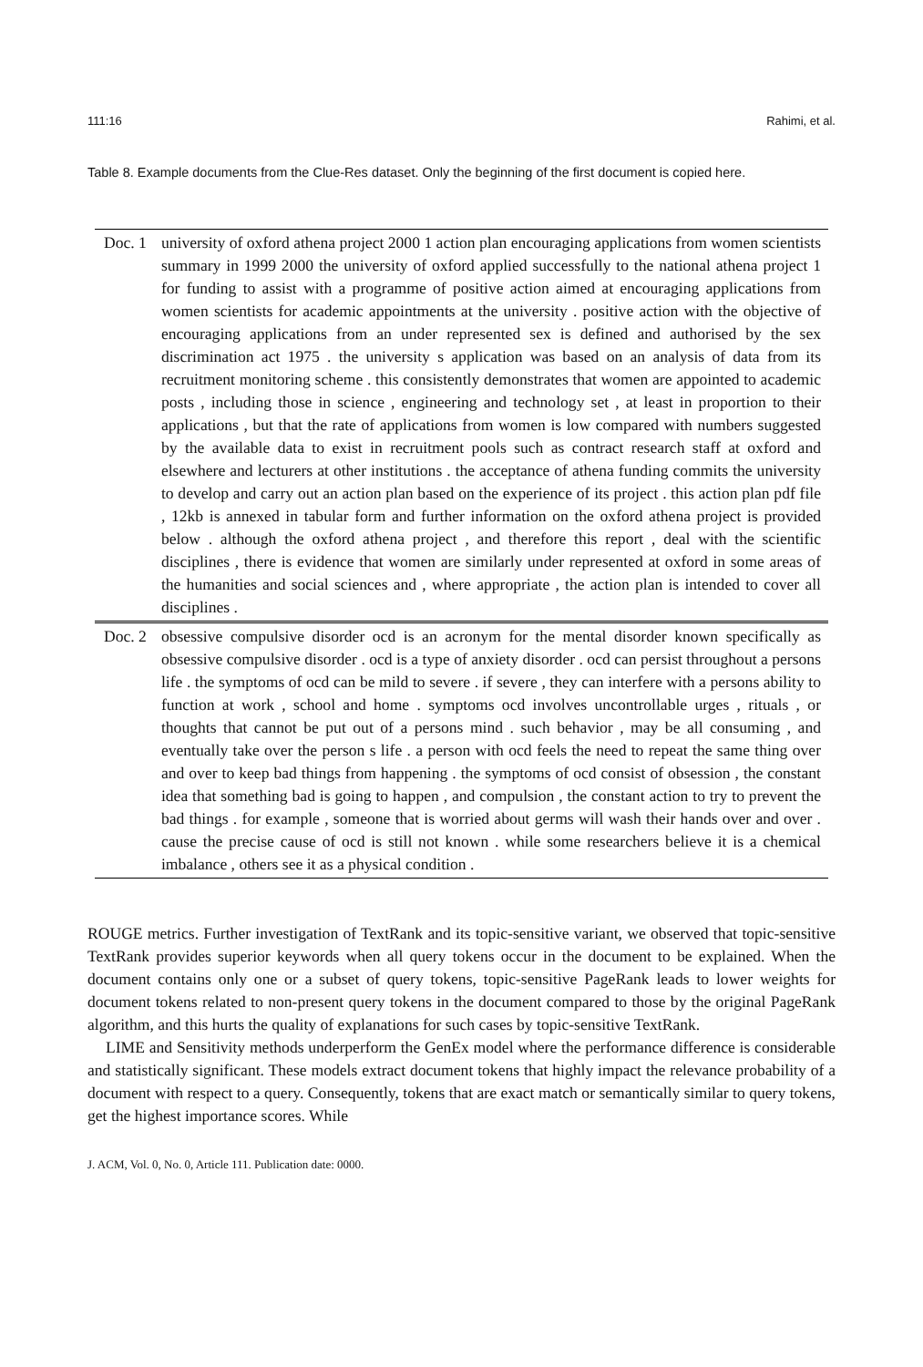111:16 Rahimi, et al.
Table 8. Example documents from the Clue-Res dataset. Only the beginning of the first document is copied here.
| Doc. 1 | university of oxford athena project 2000 1 action plan encouraging applications from women scientists summary in 1999 2000 the university of oxford applied successfully to the national athena project 1 for funding to assist with a programme of positive action aimed at encouraging applications from women scientists for academic appointments at the university . positive action with the objective of encouraging applications from an under represented sex is defined and authorised by the sex discrimination act 1975 . the university s application was based on an analysis of data from its recruitment monitoring scheme . this consistently demonstrates that women are appointed to academic posts , including those in science , engineering and technology set , at least in proportion to their applications , but that the rate of applications from women is low compared with numbers suggested by the available data to exist in recruitment pools such as contract research staff at oxford and elsewhere and lecturers at other institutions . the acceptance of athena funding commits the university to develop and carry out an action plan based on the experience of its project . this action plan pdf file , 12kb is annexed in tabular form and further information on the oxford athena project is provided below . although the oxford athena project , and therefore this report , deal with the scientific disciplines , there is evidence that women are similarly under represented at oxford in some areas of the humanities and social sciences and , where appropriate , the action plan is intended to cover all disciplines . |
| Doc. 2 | obsessive compulsive disorder ocd is an acronym for the mental disorder known specifically as obsessive compulsive disorder . ocd is a type of anxiety disorder . ocd can persist throughout a persons life . the symptoms of ocd can be mild to severe . if severe , they can interfere with a persons ability to function at work , school and home . symptoms ocd involves uncontrollable urges , rituals , or thoughts that cannot be put out of a persons mind . such behavior , may be all consuming , and eventually take over the person s life . a person with ocd feels the need to repeat the same thing over and over to keep bad things from happening . the symptoms of ocd consist of obsession , the constant idea that something bad is going to happen , and compulsion , the constant action to try to prevent the bad things . for example , someone that is worried about germs will wash their hands over and over . cause the precise cause of ocd is still not known . while some researchers believe it is a chemical imbalance , others see it as a physical condition . |
ROUGE metrics. Further investigation of TextRank and its topic-sensitive variant, we observed that topic-sensitive TextRank provides superior keywords when all query tokens occur in the document to be explained. When the document contains only one or a subset of query tokens, topic-sensitive PageRank leads to lower weights for document tokens related to non-present query tokens in the document compared to those by the original PageRank algorithm, and this hurts the quality of explanations for such cases by topic-sensitive TextRank.
LIME and Sensitivity methods underperform the GenEx model where the performance difference is considerable and statistically significant. These models extract document tokens that highly impact the relevance probability of a document with respect to a query. Consequently, tokens that are exact match or semantically similar to query tokens, get the highest importance scores. While
J. ACM, Vol. 0, No. 0, Article 111. Publication date: 0000.